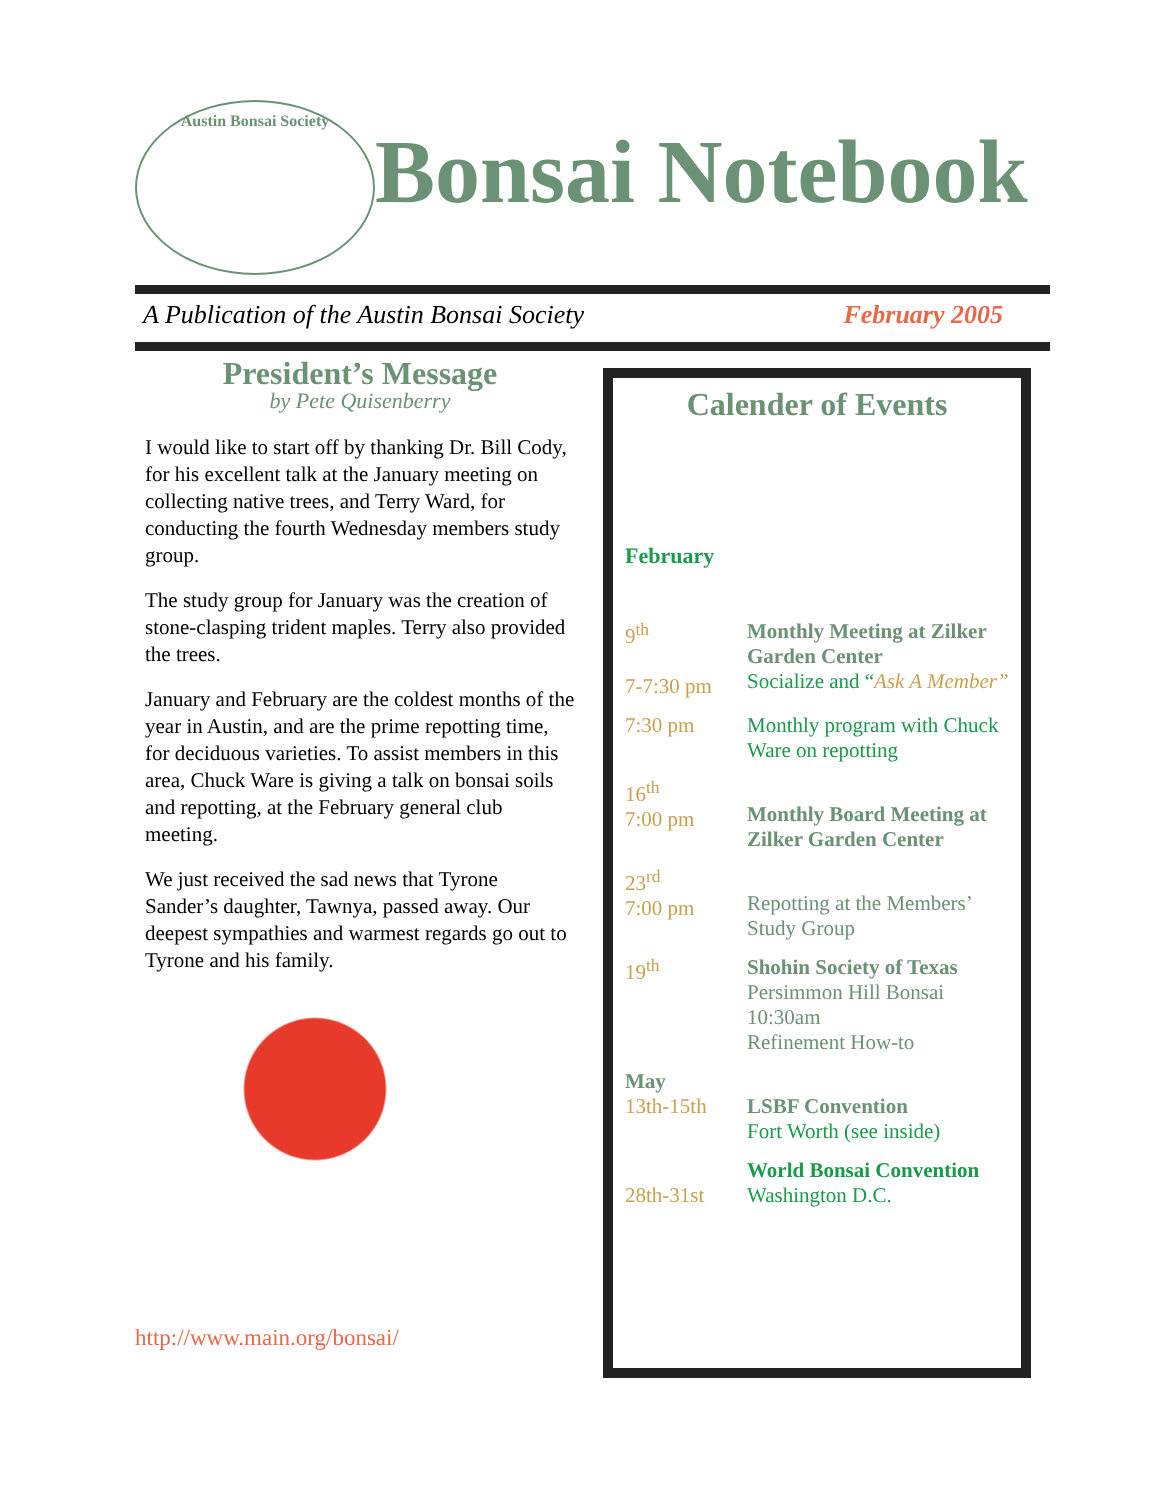Austin Bonsai Society
Bonsai Notebook
A Publication of the Austin Bonsai Society February 2005
President’s Message
by Pete Quisenberry
I would like to start off by thanking Dr. Bill Cody, for his excellent talk at the January meeting on collecting native trees, and Terry Ward, for conducting the fourth Wednesday members study group.
The study group for January was the creation of stone-clasping trident maples. Terry also provided the trees.
January and February are the coldest months of the year in Austin, and are the prime repotting time, for deciduous varieties. To assist members in this area, Chuck Ware is giving a talk on bonsai soils and repotting, at the February general club meeting.
We just received the sad news that Tyrone Sander’s daughter, Tawnya, passed away. Our deepest sympathies and warmest regards go out to Tyrone and his family.
http://www.main.org/bonsai/
Calender of Events
February
9<sup>th</sup>
7-7:30 pm
Monthly Meeting at Zilker Garden Center
Socialize and “Ask A Member”
7:30 pm Monthly program with Chuck Ware on repotting
16<sup>th</sup>
7:00 pm
Monthly Board Meeting at Zilker Garden Center
23<sup>rd</sup>
7:00 pm
Repotting at the Members’ Study Group
19<sup>th</sup> Shohin Society of Texas
Persimmon Hill Bonsai 10:30am
Refinement How-to
May
13th-15th
LSBF Convention
Fort Worth (see inside)
28th-31st World Bonsai Convention
Washington D.C.